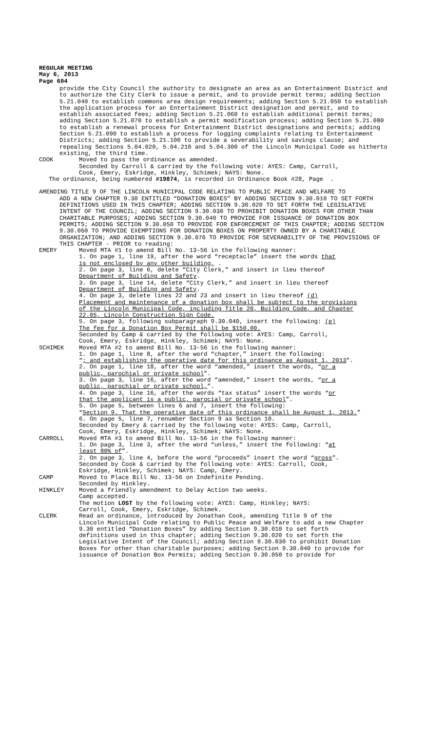REGULAR MEETING
May 6, 2013
Page 604
provide the City Council the authority to designate an area as an Entertainment District and to authorize the City Clerk to issue a permit, and to provide permit terms; adding Section 5.21.040 to establish commons area design requirements; adding Section 5.21.050 to establish the application process for an Entertainment District designation and permit, and to establish associated fees; adding Section 5.21.060 to establish additional permit terms; adding Section 5.21.070 to establish a permit modification process; adding Section 5.21.080 to establish a renewal process for Entertainment District designations and permits; adding Section 5.21.090 to establish a process for logging complaints relating to Entertainment Districts; adding Section 5.21.100 to provide a severability and savings clause; and repealing Sections 5.04.020, 5.04.210 and 5.04.300 of the Lincoln Municipal Code as hitherto existing, the third time.
COOK Moved to pass the ordinance as amended.
Seconded by Carroll & carried by the following vote: AYES: Camp, Carroll,
Cook, Emery, Eskridge, Hinkley, Schimek; NAYS: None.
The ordinance, being numbered #19874, is recorded in Ordinance Book #28, Page .
AMENDING TITLE 9 OF THE LINCOLN MUNICIPAL CODE RELATING TO PUBLIC PEACE AND WELFARE TO
ADD A NEW CHAPTER 9.30 ENTITLED “DONATION BOXES” BY ADDING SECTION 9.30.010 TO SET FORTH DEFINITIONS USED IN THIS CHAPTER; ADDING SECTION 9.30.020 TO SET FORTH THE LEGISLATIVE INTENT OF THE COUNCIL; ADDING SECTION 9.30.030 TO PROHIBIT DONATION BOXES FOR OTHER THAN CHARITABLE PURPOSES; ADDING SECTION 9.30.040 TO PROVIDE FOR ISSUANCE OF DONATION BOX PERMITS; ADDING SECTION 9.30.050 TO PROVIDE FOR ENFORCEMENT OF THIS CHAPTER; ADDING SECTION 9.30.060 TO PROVIDE EXEMPTIONS FOR DONATION BOXES ON PROPERTY OWNED BY A CHARITABLE ORGANIZATION; AND ADDING SECTION 9.30.070 TO PROVIDE FOR SEVERABILITY OF THE PROVISIONS OF THIS CHAPTER - PRIOR to reading:
EMERY Moved MTA #1 to amend Bill No. 13-56 in the following manner:
1. On page 1, line 19, after the word “receptacle” insert the words that
is not enclosed by any other building, .
2. On page 3, line 6, delete “City Clerk,” and insert in lieu thereof
Department of Building and Safety.
3. On page 3, line 14, delete “City Clerk,” and insert in lieu thereof
Department of Building and Safety.
4. On page 3, delete lines 22 and 23 and insert in lieu thereof (d)
Placement and maintenance of a donation box shall be subject to the provisions
of the Lincoln Municipal Code, including Title 20, Building Code, and Chapter
22.05, Lincoln Construction Sign Code.
5. On page 3, following subparagraph 9.30.040, insert the following: (e)
The fee for a Donation Box Permit shall be $150.00.
Seconded by Camp & carried by the following vote: AYES: Camp, Carroll,
Cook, Emery, Eskridge, Hinkley, Schimek; NAYS: None.
SCHIMEK Moved MTA #2 to amend Bill No. 13-56 in the following manner:
1. On page 1, line 8, after the word “chapter,” insert the following:
“; and establishing the operative date for this ordinance as August 1, 2013”.
2. On page 1, line 18, after the word “amended,” insert the words, “or a
public, parochial or private school”.
3. On page 3, line 16, after the word “amended,” insert the words, “or a
public, parochial or private school,”.
4. On page 3, line 16, after the words “tax status” insert the words “or
that the applicant is a public, parocial or private school”.
5. On page 5, between lines 6 and 7, insert the following:
“Section 9. That the operative date of this ordinance shall be August 1, 2013.”
6. On page 5, line 7, renumber Section 9 as Section 10.
Seconded by Emery & carried by the following vote: AYES: Camp, Carroll,
Cook, Emery, Eskridge, Hinkley, Schimek; NAYS: None.
CARROLL Moved MTA #3 to amend Bill No. 13-56 in the following manner:
1. On page 3, line 3, after the word “unless,” insert the following: “at
least 80% of”.
2. On page 3, line 4, before the word “proceeds” insert the word “gross”.
Seconded by Cook & carried by the following vote: AYES: Carroll, Cook,
Eskridge, Hinkley, Schimek; NAYS: Camp, Emery.
CAMP Moved to Place Bill No. 13-56 on Indefinite Pending.
Seconded by Hinkley.
HINKLEY Moved a friendly amendment to Delay Action two weeks.
Camp accepted.
The motion LOST by the following vote: AYES: Camp, Hinkley; NAYS:
Carroll, Cook, Emery, Eskridge, Schimek.
CLERK Read an ordinance, introduced by Jonathan Cook, amending Title 9 of the
Lincoln Municipal Code relating to Public Peace and Welfare to add a new Chapter
9.30 entitled “Donation Boxes” by adding Section 9.30.010 to set forth
definitions used in this chapter; adding Section 9.30.020 to set forth the
Legislative Intent of the Council; adding Section 9.30.030 to prohibit Donation
Boxes for other than charitable purposes; adding Section 9.30.040 to provide for
issuance of Donation Box Permits; adding Section 9.30.050 to provide for